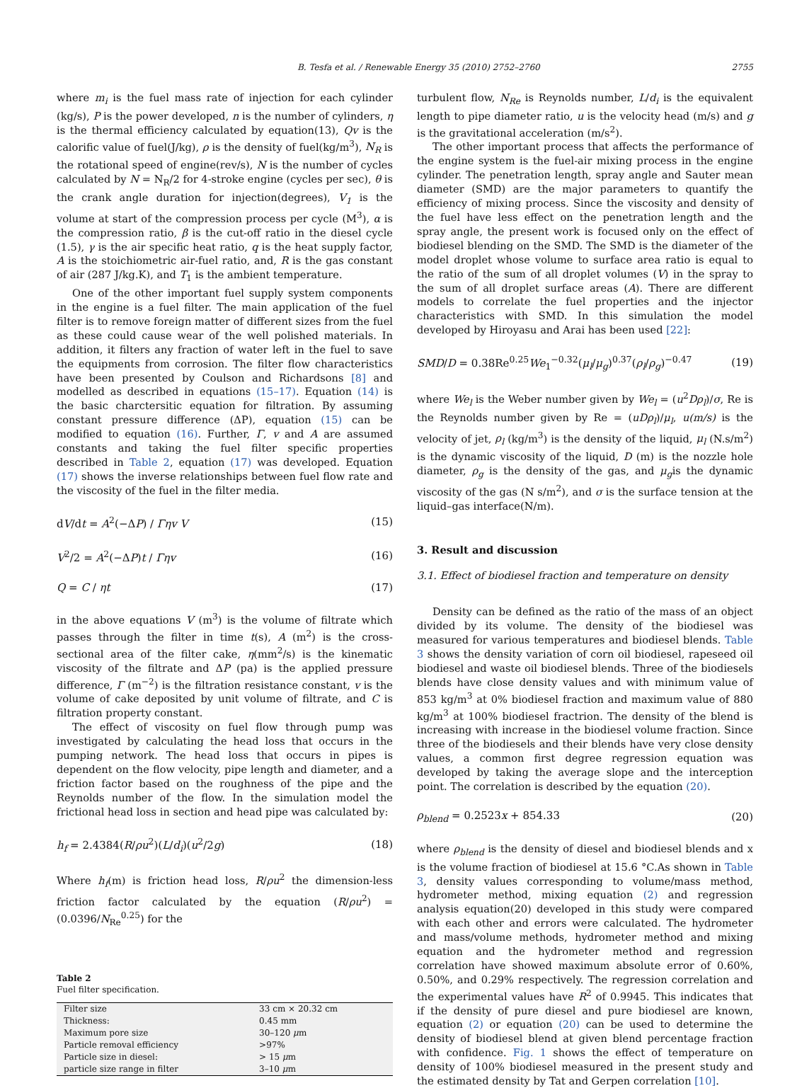B. Tesfa et al. / Renewable Energy 35 (2010) 2752–2760 2755
where m<sub>i</sub> is the fuel mass rate of injection for each cylinder (kg/s), P is the power developed, n is the number of cylinders, η is the thermal efficiency calculated by equation(13), Qv is the calorific value of fuel(J/kg), ρ is the density of fuel(kg/m<sup>3</sup>), N<sub>R</sub> is the rotational speed of engine(rev/s), N is the number of cycles calculated by N = N<sub>R</sub>/2 for 4-stroke engine (cycles per sec), θ is the crank angle duration for injection(degrees), V<sub>1</sub> is the volume at start of the compression process per cycle (M<sup>3</sup>), α is the compression ratio, β is the cut-off ratio in the diesel cycle (1.5), γ is the air specific heat ratio, q is the heat supply factor, A is the stoichiometric air-fuel ratio, and, R is the gas constant of air (287 J/kg.K), and T<sub>1</sub> is the ambient temperature.
One of the other important fuel supply system components in the engine is a fuel filter. The main application of the fuel filter is to remove foreign matter of different sizes from the fuel as these could cause wear of the well polished materials. In addition, it filters any fraction of water left in the fuel to save the equipments from corrosion. The filter flow characteristics have been presented by Coulson and Richardsons [8] and modelled as described in equations (15–17). Equation (14) is the basic charctersitic equation for filtration. By assuming constant pressure difference (ΔP), equation (15) can be modified to equation (16). Further, Γ, v and A are assumed constants and taking the fuel filter specific properties described in Table 2, equation (17) was developed. Equation (17) shows the inverse relationships between fuel flow rate and the viscosity of the fuel in the filter media.
dV/dt = A<sup>2</sup>(−ΔP) / Γηv V (15)
V<sup>2</sup>/2 = A<sup>2</sup>(−ΔP)t / Γηv (16)
Q = C / ηt (17)
in the above equations V (m<sup>3</sup>) is the volume of filtrate which passes through the filter in time t(s), A (m<sup>2</sup>) is the cross-sectional area of the filter cake, η(mm<sup>2</sup>/s) is the kinematic viscosity of the filtrate and ΔP (pa) is the applied pressure difference, Γ (m<sup>−2</sup>) is the filtration resistance constant, v is the volume of cake deposited by unit volume of filtrate, and C is filtration property constant.
The effect of viscosity on fuel flow through pump was investigated by calculating the head loss that occurs in the pumping network. The head loss that occurs in pipes is dependent on the flow velocity, pipe length and diameter, and a friction factor based on the roughness of the pipe and the Reynolds number of the flow. In the simulation model the frictional head loss in section and head pipe was calculated by:
h<sub>f</sub> = 2.4384(R/ρu<sup>2</sup>)(L/d<sub>i</sub>)(u<sup>2</sup>/2g) (18)
Where h<sub>f</sub>(m) is friction head loss, R/ρu<sup>2</sup> the dimension-less friction factor calculated by the equation (R/ρu<sup>2</sup>) = (0.0396/N<sub>Re</sub><sup>0.25</sup>) for the
Table 2
Fuel filter specification.
| Filter size | 33 cm × 20.32 cm |
| Thickness: | 0.45 mm |
| Maximum pore size | 30–120 μ m |
| Particle removal efficiency | >97% |
| Particle size in diesel: | > 15 μ m |
| particle size range in filter | 3–10 μ m |
turbulent flow, N<sub>Re</sub> is Reynolds number, L/d<sub>i</sub> is the equivalent length to pipe diameter ratio, u is the velocity head (m/s) and g is the gravitational acceleration (m/s<sup>2</sup>).
The other important process that affects the performance of the engine system is the fuel-air mixing process in the engine cylinder. The penetration length, spray angle and Sauter mean diameter (SMD) are the major parameters to quantify the efficiency of mixing process. Since the viscosity and density of the fuel have less effect on the penetration length and the spray angle, the present work is focused only on the effect of biodiesel blending on the SMD. The SMD is the diameter of the model droplet whose volume to surface area ratio is equal to the ratio of the sum of all droplet volumes (V) in the spray to the sum of all droplet surface areas (A). There are different models to correlate the fuel properties and the injector characteristics with SMD. In this simulation the model developed by Hiroyasu and Arai has been used [22]:
SMD/D = 0.38Re<sup>0.25</sup>We<sub>1</sub><sup>−0.32</sup>(μ<sub>l</sub>/μ<sub>g</sub>)<sup>0.37</sup>(ρ<sub>l</sub>/ρ<sub>g</sub>)<sup>−0.47</sup> (19)
where We<sub>l</sub> is the Weber number given by We<sub>l</sub> = (u<sup>2</sup>Dρ<sub>l</sub>)/σ, Re is the Reynolds number given by Re = (uDρ<sub>l</sub>)/μ<sub>l</sub>, u(m/s) is the velocity of jet, ρ<sub>l</sub> (kg/m<sup>3</sup>) is the density of the liquid, μ<sub>l</sub> (N.s/m<sup>2</sup>) is the dynamic viscosity of the liquid, D (m) is the nozzle hole diameter, ρ<sub>g</sub> is the density of the gas, and μ<sub>g</sub>is the dynamic viscosity of the gas (N s/m<sup>2</sup>), and σ is the surface tension at the liquid–gas interface(N/m).
3. Result and discussion
3.1. Effect of biodiesel fraction and temperature on density
Density can be defined as the ratio of the mass of an object divided by its volume. The density of the biodiesel was measured for various temperatures and biodiesel blends. Table 3 shows the density variation of corn oil biodiesel, rapeseed oil biodiesel and waste oil biodiesel blends. Three of the biodiesels blends have close density values and with minimum value of 853 kg/m<sup>3</sup> at 0% biodiesel fraction and maximum value of 880 kg/m<sup>3</sup> at 100% biodiesel fractrion. The density of the blend is increasing with increase in the biodiesel volume fraction. Since three of the biodiesels and their blends have very close density values, a common first degree regression equation was developed by taking the average slope and the interception point. The correlation is described by the equation (20).
ρ<sub>blend</sub> = 0.2523x + 854.33 (20)
where ρ<sub>blend</sub> is the density of diesel and biodiesel blends and x is the volume fraction of biodiesel at 15.6 °C.As shown in Table 3, density values corresponding to volume/mass method, hydrometer method, mixing equation (2) and regression analysis equation(20) developed in this study were compared with each other and errors were calculated. The hydrometer and mass/volume methods, hydrometer method and mixing equation and the hydrometer method and regression correlation have showed maximum absolute error of 0.60%, 0.50%, and 0.29% respectively. The regression correlation and the experimental values have R<sup>2</sup> of 0.9945. This indicates that if the density of pure diesel and pure biodiesel are known, equation (2) or equation (20) can be used to determine the density of biodiesel blend at given blend percentage fraction with confidence. Fig. 1 shows the effect of temperature on density of 100% biodiesel measured in the present study and the estimated density by Tat and Gerpen correlation [10].